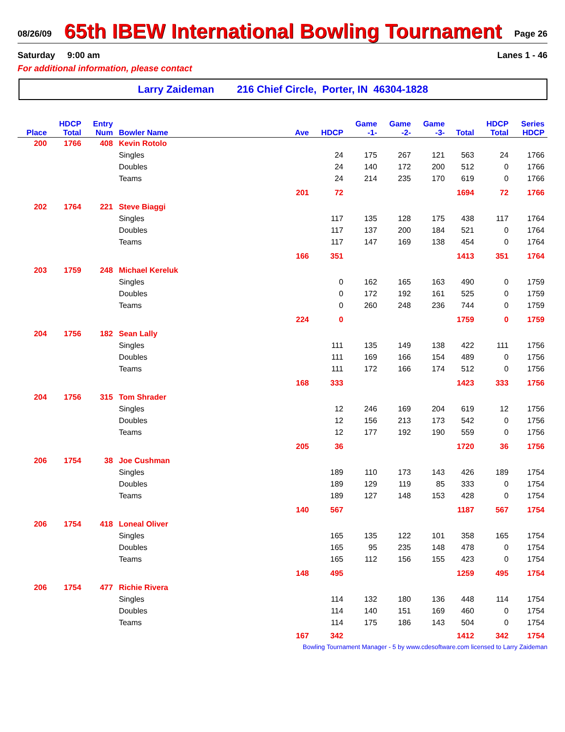08/26/09 65th IBEW International Bowling Tournament Page 26
Saturday 9:00 am Lanes 1 - 46
For additional information, please contact
Larry Zaideman 216 Chief Circle, Porter, IN 46304-1828
| | HDCP | Entry | | | | Game | Game | Game | | HDCP | Series |
| --- | --- | --- | --- | --- | --- | --- | --- | --- | --- | --- | --- |
| Place | Total | Num | Bowler Name | Ave | HDCP | -1- | -2- | -3- | Total | Total | HDCP |
| 200 | 1766 | 408 | Kevin Rotolo | | | | | | | | |
| | | | Singles | | 24 | 175 | 267 | 121 | 563 | 24 | 1766 |
| | | | Doubles | | 24 | 140 | 172 | 200 | 512 | 0 | 1766 |
| | | | Teams | | 24 | 214 | 235 | 170 | 619 | 0 | 1766 |
| | | | | 201 | 72 | | | | 1694 | 72 | 1766 |
| 202 | 1764 | 221 | Steve Biaggi | | | | | | | | |
| | | | Singles | | 117 | 135 | 128 | 175 | 438 | 117 | 1764 |
| | | | Doubles | | 117 | 137 | 200 | 184 | 521 | 0 | 1764 |
| | | | Teams | | 117 | 147 | 169 | 138 | 454 | 0 | 1764 |
| | | | | 166 | 351 | | | | 1413 | 351 | 1764 |
| 203 | 1759 | 248 | Michael Kereluk | | | | | | | | |
| | | | Singles | | 0 | 162 | 165 | 163 | 490 | 0 | 1759 |
| | | | Doubles | | 0 | 172 | 192 | 161 | 525 | 0 | 1759 |
| | | | Teams | | 0 | 260 | 248 | 236 | 744 | 0 | 1759 |
| | | | | 224 | 0 | | | | 1759 | 0 | 1759 |
| 204 | 1756 | 182 | Sean Lally | | | | | | | | |
| | | | Singles | | 111 | 135 | 149 | 138 | 422 | 111 | 1756 |
| | | | Doubles | | 111 | 169 | 166 | 154 | 489 | 0 | 1756 |
| | | | Teams | | 111 | 172 | 166 | 174 | 512 | 0 | 1756 |
| | | | | 168 | 333 | | | | 1423 | 333 | 1756 |
| 204 | 1756 | 315 | Tom Shrader | | | | | | | | |
| | | | Singles | | 12 | 246 | 169 | 204 | 619 | 12 | 1756 |
| | | | Doubles | | 12 | 156 | 213 | 173 | 542 | 0 | 1756 |
| | | | Teams | | 12 | 177 | 192 | 190 | 559 | 0 | 1756 |
| | | | | 205 | 36 | | | | 1720 | 36 | 1756 |
| 206 | 1754 | 38 | Joe Cushman | | | | | | | | |
| | | | Singles | | 189 | 110 | 173 | 143 | 426 | 189 | 1754 |
| | | | Doubles | | 189 | 129 | 119 | 85 | 333 | 0 | 1754 |
| | | | Teams | | 189 | 127 | 148 | 153 | 428 | 0 | 1754 |
| | | | | 140 | 567 | | | | 1187 | 567 | 1754 |
| 206 | 1754 | 418 | Loneal Oliver | | | | | | | | |
| | | | Singles | | 165 | 135 | 122 | 101 | 358 | 165 | 1754 |
| | | | Doubles | | 165 | 95 | 235 | 148 | 478 | 0 | 1754 |
| | | | Teams | | 165 | 112 | 156 | 155 | 423 | 0 | 1754 |
| | | | | 148 | 495 | | | | 1259 | 495 | 1754 |
| 206 | 1754 | 477 | Richie Rivera | | | | | | | | |
| | | | Singles | | 114 | 132 | 180 | 136 | 448 | 114 | 1754 |
| | | | Doubles | | 114 | 140 | 151 | 169 | 460 | 0 | 1754 |
| | | | Teams | | 114 | 175 | 186 | 143 | 504 | 0 | 1754 |
| | | | | 167 | 342 | | | | 1412 | 342 | 1754 |
Bowling Tournament Manager - 5 by www.cdesoftware.com licensed to Larry Zaideman